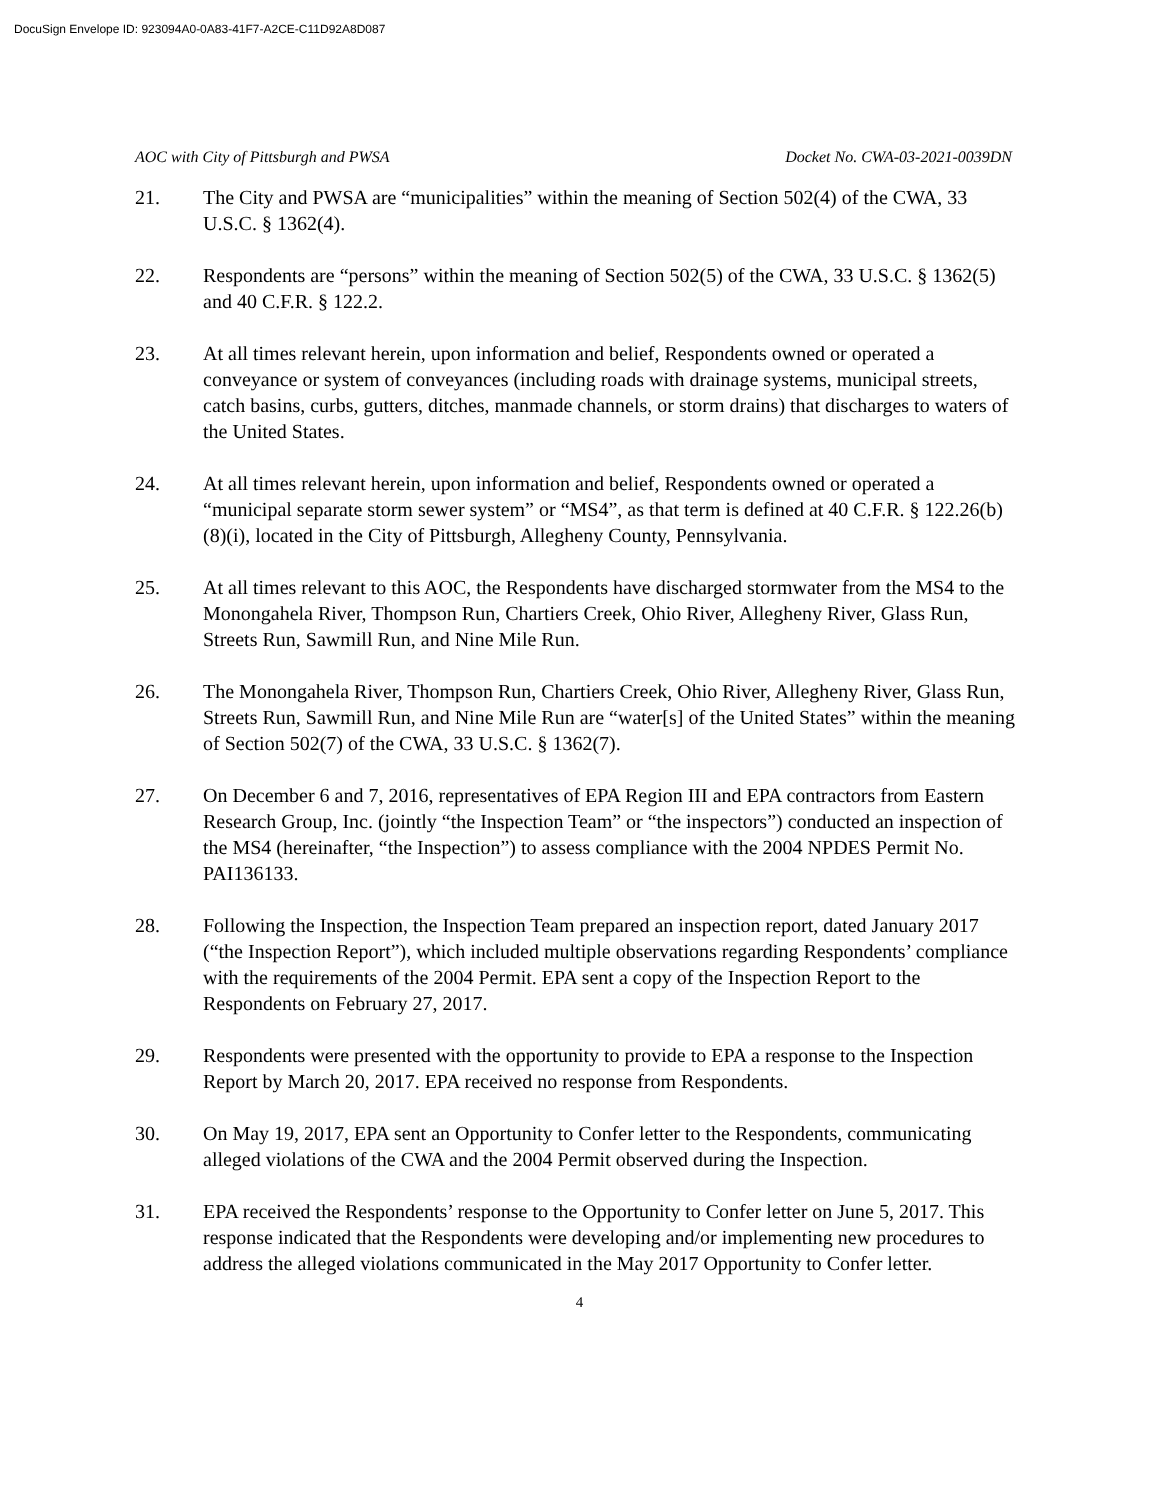DocuSign Envelope ID: 923094A0-0A83-41F7-A2CE-C11D92A8D087
AOC with City of Pittsburgh and PWSA Docket No. CWA-03-2021-0039DN
21. The City and PWSA are “municipalities” within the meaning of Section 502(4) of the CWA, 33 U.S.C. § 1362(4).
22. Respondents are “persons” within the meaning of Section 502(5) of the CWA, 33 U.S.C. § 1362(5) and 40 C.F.R. § 122.2.
23. At all times relevant herein, upon information and belief, Respondents owned or operated a conveyance or system of conveyances (including roads with drainage systems, municipal streets, catch basins, curbs, gutters, ditches, manmade channels, or storm drains) that discharges to waters of the United States.
24. At all times relevant herein, upon information and belief, Respondents owned or operated a “municipal separate storm sewer system” or “MS4”, as that term is defined at 40 C.F.R. § 122.26(b)(8)(i), located in the City of Pittsburgh, Allegheny County, Pennsylvania.
25. At all times relevant to this AOC, the Respondents have discharged stormwater from the MS4 to the Monongahela River, Thompson Run, Chartiers Creek, Ohio River, Allegheny River, Glass Run, Streets Run, Sawmill Run, and Nine Mile Run.
26. The Monongahela River, Thompson Run, Chartiers Creek, Ohio River, Allegheny River, Glass Run, Streets Run, Sawmill Run, and Nine Mile Run are “water[s] of the United States” within the meaning of Section 502(7) of the CWA, 33 U.S.C. § 1362(7).
27. On December 6 and 7, 2016, representatives of EPA Region III and EPA contractors from Eastern Research Group, Inc. (jointly “the Inspection Team” or “the inspectors”) conducted an inspection of the MS4 (hereinafter, “the Inspection”) to assess compliance with the 2004 NPDES Permit No. PAI136133.
28. Following the Inspection, the Inspection Team prepared an inspection report, dated January 2017 (“the Inspection Report”), which included multiple observations regarding Respondents’ compliance with the requirements of the 2004 Permit. EPA sent a copy of the Inspection Report to the Respondents on February 27, 2017.
29. Respondents were presented with the opportunity to provide to EPA a response to the Inspection Report by March 20, 2017. EPA received no response from Respondents.
30. On May 19, 2017, EPA sent an Opportunity to Confer letter to the Respondents, communicating alleged violations of the CWA and the 2004 Permit observed during the Inspection.
31. EPA received the Respondents’ response to the Opportunity to Confer letter on June 5, 2017. This response indicated that the Respondents were developing and/or implementing new procedures to address the alleged violations communicated in the May 2017 Opportunity to Confer letter.
4